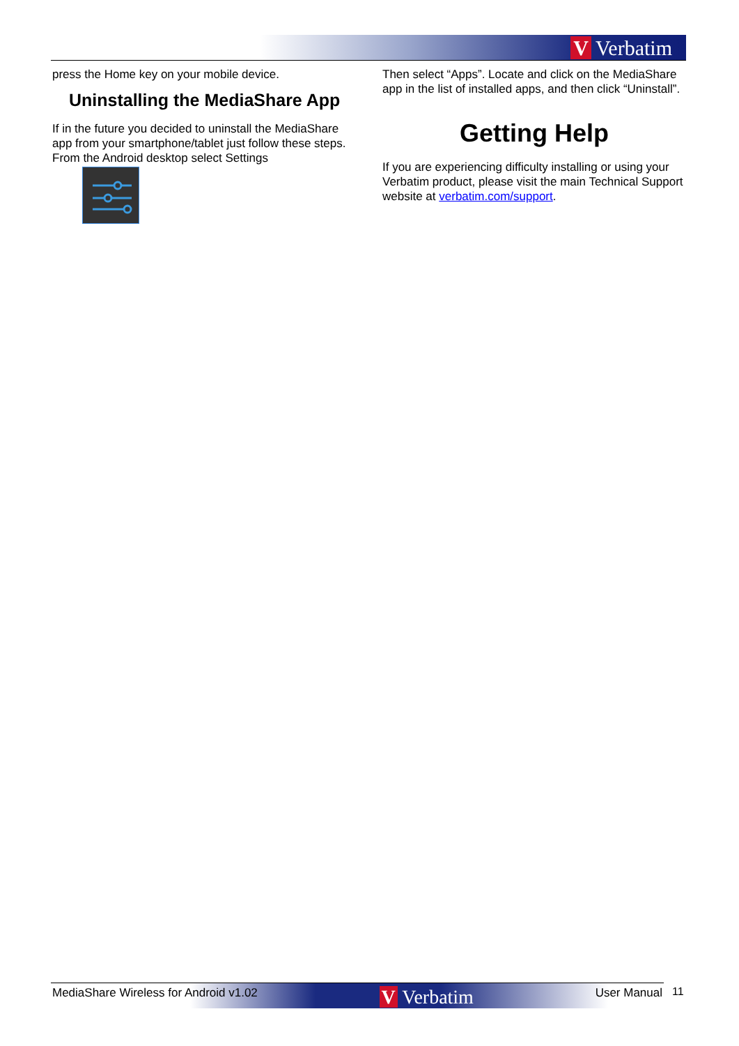V Verbatim
press the Home key on your mobile device.
Uninstalling the MediaShare App
If in the future you decided to uninstall the MediaShare app from your smartphone/tablet just follow these steps. From the Android desktop select Settings
Then select “Apps”. Locate and click on the MediaShare app in the list of installed apps, and then click “Uninstall”.
Getting Help
If you are experiencing difficulty installing or using your Verbatim product, please visit the main Technical Support website at verbatim.com/support.
MediaShare Wireless for Android v1.02 V Verbatim User Manual 11